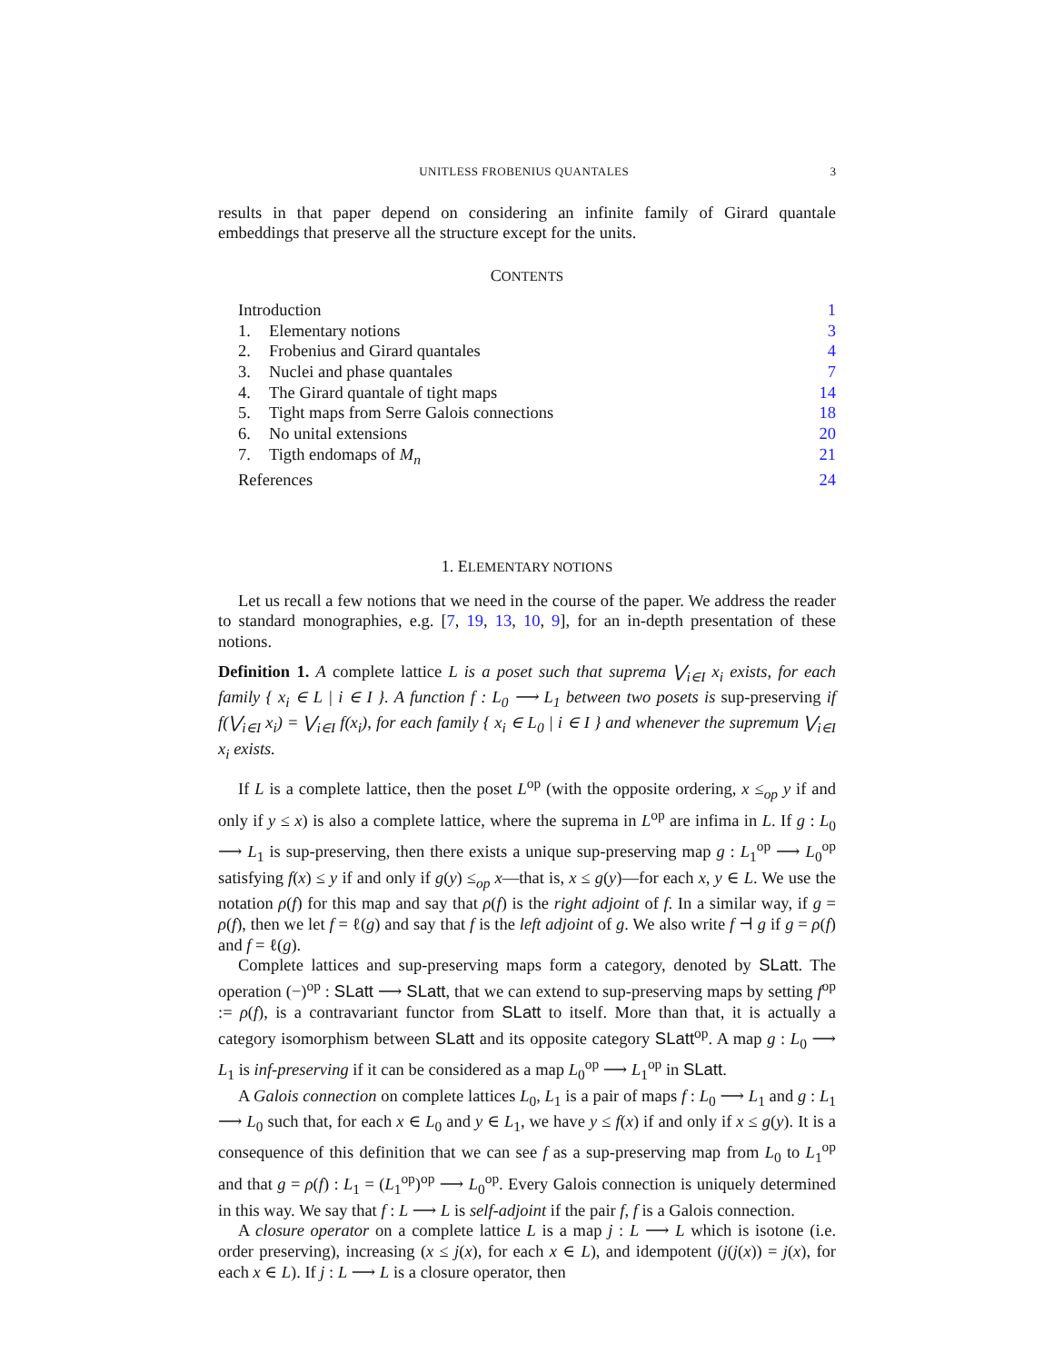UNITLESS FROBENIUS QUANTALES 3
results in that paper depend on considering an infinite family of Girard quantale embeddings that preserve all the structure except for the units.
CONTENTS
Introduction 1
1. Elementary notions 3
2. Frobenius and Girard quantales 4
3. Nuclei and phase quantales 7
4. The Girard quantale of tight maps 14
5. Tight maps from Serre Galois connections 18
6. No unital extensions 20
7. Tigth endomaps of M<sub>n</sub> 21
References 24
1. ELEMENTARY NOTIONS
Let us recall a few notions that we need in the course of the paper. We address the reader to standard monographies, e.g. [7, 19, 13, 10, 9], for an in-depth presentation of these notions.
Definition 1. A complete lattice L is a poset such that suprema ⋁<sub>i∈I</sub> x<sub>i</sub> exists, for each family { x<sub>i</sub> ∈ L | i ∈ I }. A function f : L<sub>0</sub> ⟶ L<sub>1</sub> between two posets is sup-preserving if f(⋁<sub>i∈I</sub> x<sub>i</sub>) = ⋁<sub>i∈I</sub> f(x<sub>i</sub>), for each family { x<sub>i</sub> ∈ L<sub>0</sub> | i ∈ I } and whenever the supremum ⋁<sub>i∈I</sub> x<sub>i</sub> exists.
If L is a complete lattice, then the poset L<sup>op</sup> (with the opposite ordering, x ≤<sub>op</sub> y if and only if y ≤ x) is also a complete lattice, where the suprema in L<sup>op</sup> are infima in L. If g : L<sub>0</sub> ⟶ L<sub>1</sub> is sup-preserving, then there exists a unique sup-preserving map g : L<sub>1</sub><sup>op</sup> ⟶ L<sub>0</sub><sup>op</sup> satisfying f(x) ≤ y if and only if g(y) ≤<sub>op</sub> x—that is, x ≤ g(y)—for each x, y ∈ L. We use the notation ρ(f) for this map and say that ρ(f) is the right adjoint of f. In a similar way, if g = ρ(f), then we let f = ℓ(g) and say that f is the left adjoint of g. We also write f ⊣ g if g = ρ(f) and f = ℓ(g).
Complete lattices and sup-preserving maps form a category, denoted by SLatt. The operation (−)<sup>op</sup> : SLatt ⟶ SLatt, that we can extend to sup-preserving maps by setting f<sup>op</sup> := ρ(f), is a contravariant functor from SLatt to itself. More than that, it is actually a category isomorphism between SLatt and its opposite category SLatt<sup>op</sup>. A map g : L<sub>0</sub> ⟶ L<sub>1</sub> is inf-preserving if it can be considered as a map L<sub>0</sub><sup>op</sup> ⟶ L<sub>1</sub><sup>op</sup> in SLatt.
A Galois connection on complete lattices L<sub>0</sub>, L<sub>1</sub> is a pair of maps f : L<sub>0</sub> ⟶ L<sub>1</sub> and g : L<sub>1</sub> ⟶ L<sub>0</sub> such that, for each x ∈ L<sub>0</sub> and y ∈ L<sub>1</sub>, we have y ≤ f(x) if and only if x ≤ g(y). It is a consequence of this definition that we can see f as a sup-preserving map from L<sub>0</sub> to L<sub>1</sub><sup>op</sup> and that g = ρ(f) : L<sub>1</sub> = (L<sub>1</sub><sup>op</sup>)<sup>op</sup> ⟶ L<sub>0</sub><sup>op</sup>. Every Galois connection is uniquely determined in this way. We say that f : L ⟶ L is self-adjoint if the pair f, f is a Galois connection.
A closure operator on a complete lattice L is a map j : L ⟶ L which is isotone (i.e. order preserving), increasing (x ≤ j(x), for each x ∈ L), and idempotent (j(j(x)) = j(x), for each x ∈ L). If j : L ⟶ L is a closure operator, then